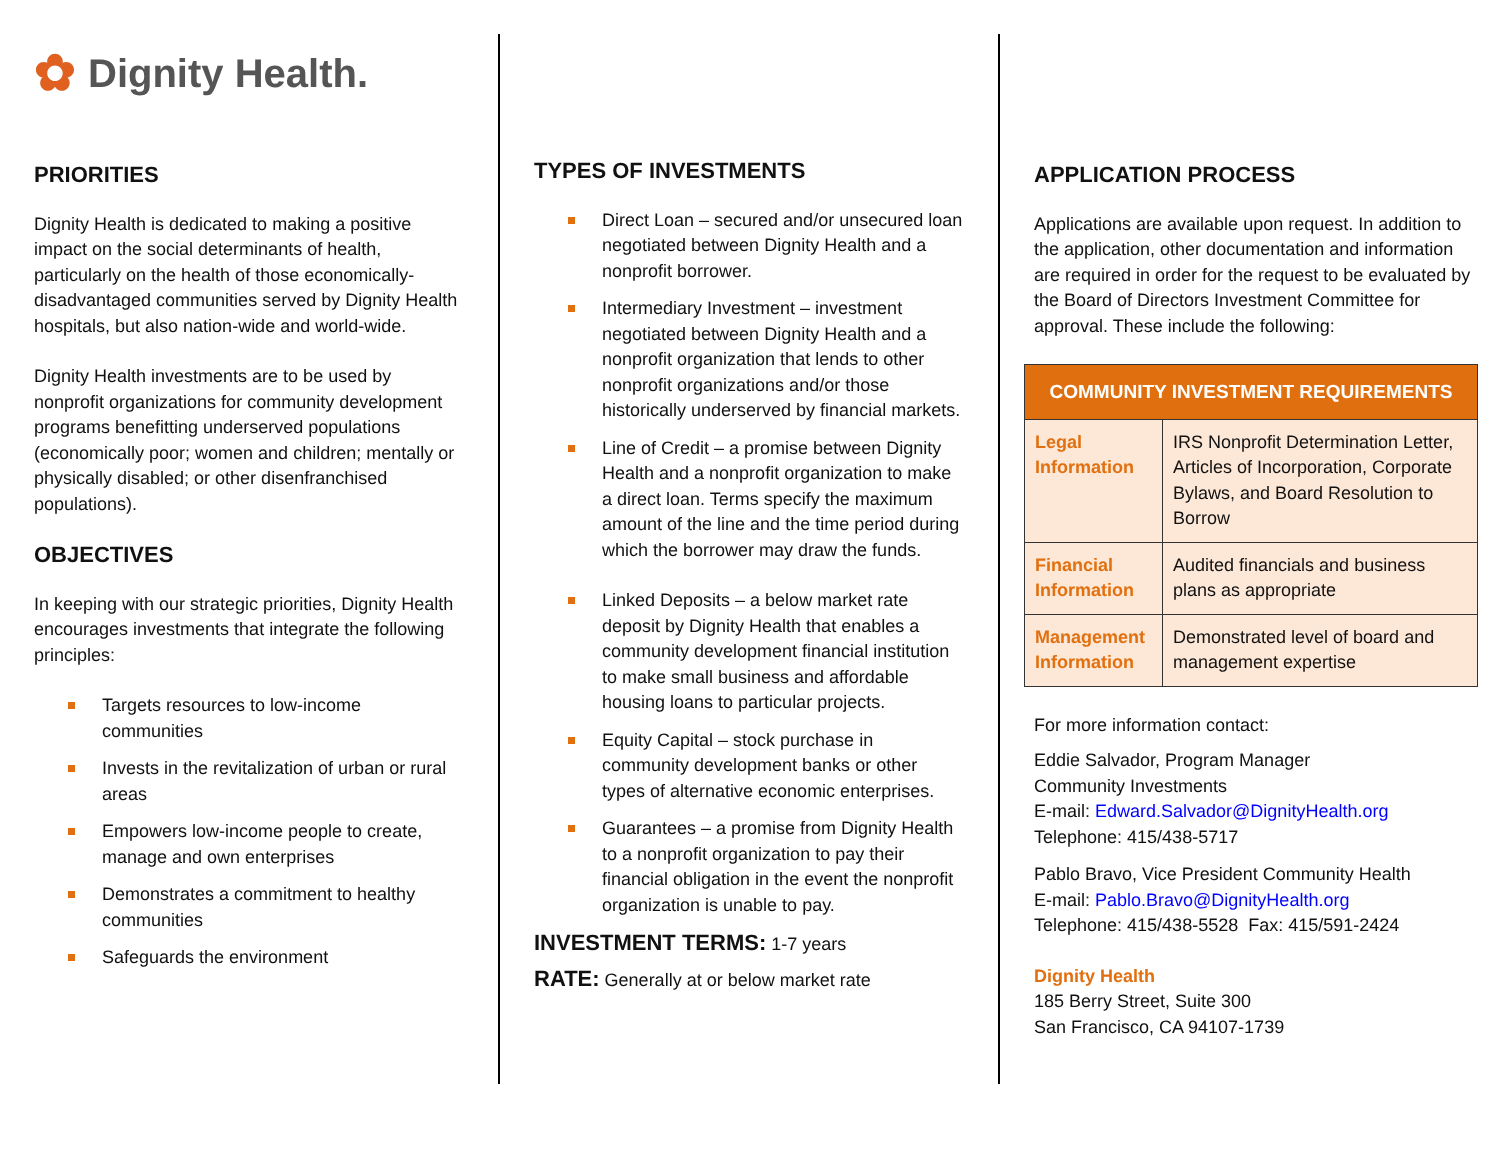✿ Dignity Health.
PRIORITIES
Dignity Health is dedicated to making a positive impact on the social determinants of health, particularly on the health of those economically-disadvantaged communities served by Dignity Health hospitals, but also nation-wide and world-wide.
Dignity Health investments are to be used by nonprofit organizations for community development programs benefitting underserved populations (economically poor; women and children; mentally or physically disabled; or other disenfranchised populations).
OBJECTIVES
In keeping with our strategic priorities, Dignity Health encourages investments that integrate the following principles:
Targets resources to low-income communities
Invests in the revitalization of urban or rural areas
Empowers low-income people to create, manage and own enterprises
Demonstrates a commitment to healthy communities
Safeguards the environment
TYPES OF INVESTMENTS
Direct Loan – secured and/or unsecured loan negotiated between Dignity Health and a nonprofit borrower.
Intermediary Investment – investment negotiated between Dignity Health and a nonprofit organization that lends to other nonprofit organizations and/or those historically underserved by financial markets.
Line of Credit – a promise between Dignity Health and a nonprofit organization to make a direct loan. Terms specify the maximum amount of the line and the time period during which the borrower may draw the funds.
Linked Deposits – a below market rate deposit by Dignity Health that enables a community development financial institution to make small business and affordable housing loans to particular projects.
Equity Capital – stock purchase in community development banks or other types of alternative economic enterprises.
Guarantees – a promise from Dignity Health to a nonprofit organization to pay their financial obligation in the event the nonprofit organization is unable to pay.
INVESTMENT TERMS: 1-7 years
RATE: Generally at or below market rate
APPLICATION PROCESS
Applications are available upon request. In addition to the application, other documentation and information are required in order for the request to be evaluated by the Board of Directors Investment Committee for approval. These include the following:
| COMMUNITY INVESTMENT REQUIREMENTS | |
| --- | --- |
| Legal Information | IRS Nonprofit Determination Letter, Articles of Incorporation, Corporate Bylaws, and Board Resolution to Borrow |
| Financial Information | Audited financials and business plans as appropriate |
| Management Information | Demonstrated level of board and management expertise |
For more information contact:
Eddie Salvador, Program Manager
Community Investments
E-mail: Edward.Salvador@DignityHealth.org
Telephone: 415/438-5717
Pablo Bravo, Vice President Community Health
E-mail: Pablo.Bravo@DignityHealth.org
Telephone: 415/438-5528 Fax: 415/591-2424
Dignity Health
185 Berry Street, Suite 300
San Francisco, CA 94107-1739